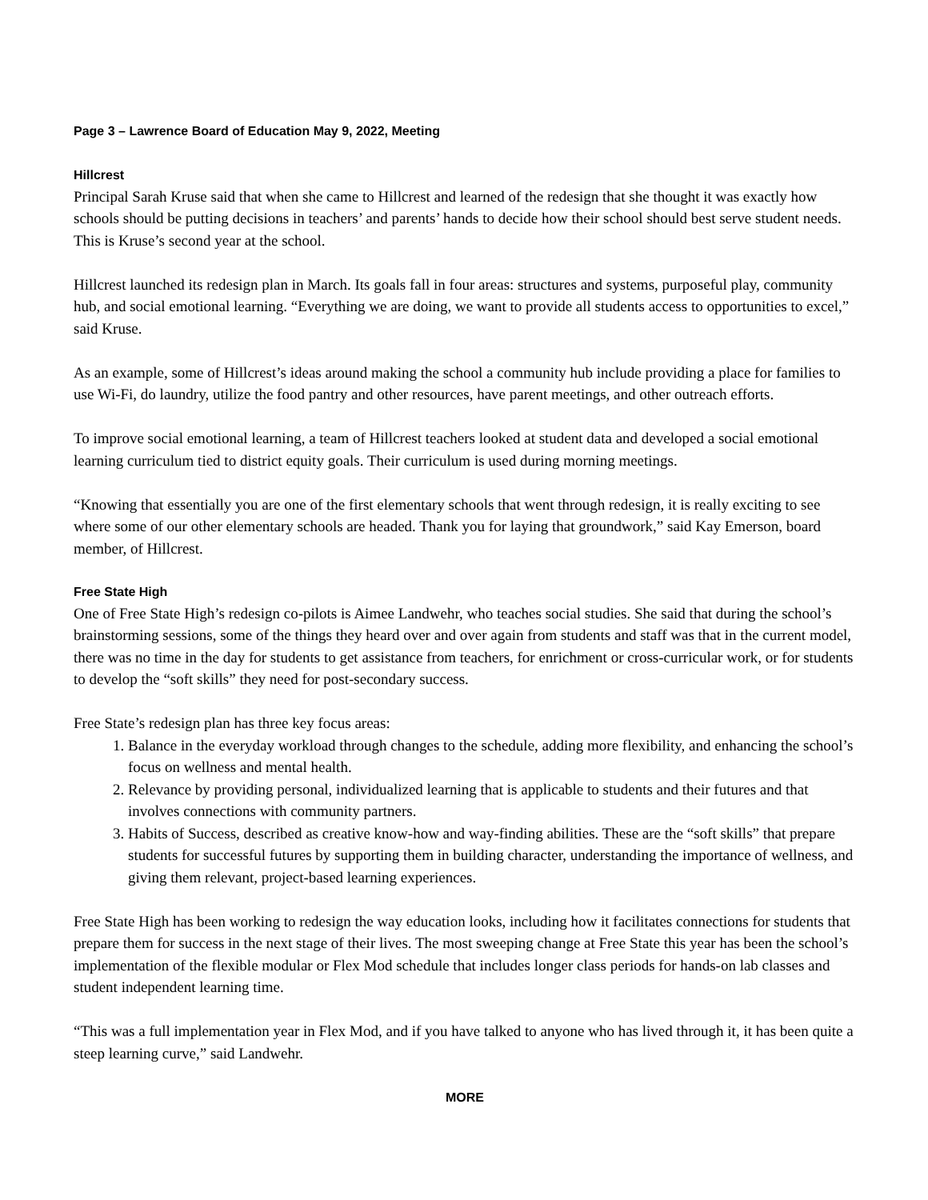Page 3 – Lawrence Board of Education May 9, 2022, Meeting
Hillcrest
Principal Sarah Kruse said that when she came to Hillcrest and learned of the redesign that she thought it was exactly how schools should be putting decisions in teachers’ and parents’ hands to decide how their school should best serve student needs. This is Kruse’s second year at the school.
Hillcrest launched its redesign plan in March. Its goals fall in four areas: structures and systems, purposeful play, community hub, and social emotional learning. “Everything we are doing, we want to provide all students access to opportunities to excel,” said Kruse.
As an example, some of Hillcrest’s ideas around making the school a community hub include providing a place for families to use Wi-Fi, do laundry, utilize the food pantry and other resources, have parent meetings, and other outreach efforts.
To improve social emotional learning, a team of Hillcrest teachers looked at student data and developed a social emotional learning curriculum tied to district equity goals. Their curriculum is used during morning meetings.
“Knowing that essentially you are one of the first elementary schools that went through redesign, it is really exciting to see where some of our other elementary schools are headed. Thank you for laying that groundwork,” said Kay Emerson, board member, of Hillcrest.
Free State High
One of Free State High’s redesign co-pilots is Aimee Landwehr, who teaches social studies. She said that during the school’s brainstorming sessions, some of the things they heard over and over again from students and staff was that in the current model, there was no time in the day for students to get assistance from teachers, for enrichment or cross-curricular work, or for students to develop the “soft skills” they need for post-secondary success.
Free State’s redesign plan has three key focus areas:
1. Balance in the everyday workload through changes to the schedule, adding more flexibility, and enhancing the school’s focus on wellness and mental health.
2. Relevance by providing personal, individualized learning that is applicable to students and their futures and that involves connections with community partners.
3. Habits of Success, described as creative know-how and way-finding abilities. These are the “soft skills” that prepare students for successful futures by supporting them in building character, understanding the importance of wellness, and giving them relevant, project-based learning experiences.
Free State High has been working to redesign the way education looks, including how it facilitates connections for students that prepare them for success in the next stage of their lives. The most sweeping change at Free State this year has been the school’s implementation of the flexible modular or Flex Mod schedule that includes longer class periods for hands-on lab classes and student independent learning time.
“This was a full implementation year in Flex Mod, and if you have talked to anyone who has lived through it, it has been quite a steep learning curve,” said Landwehr.
MORE